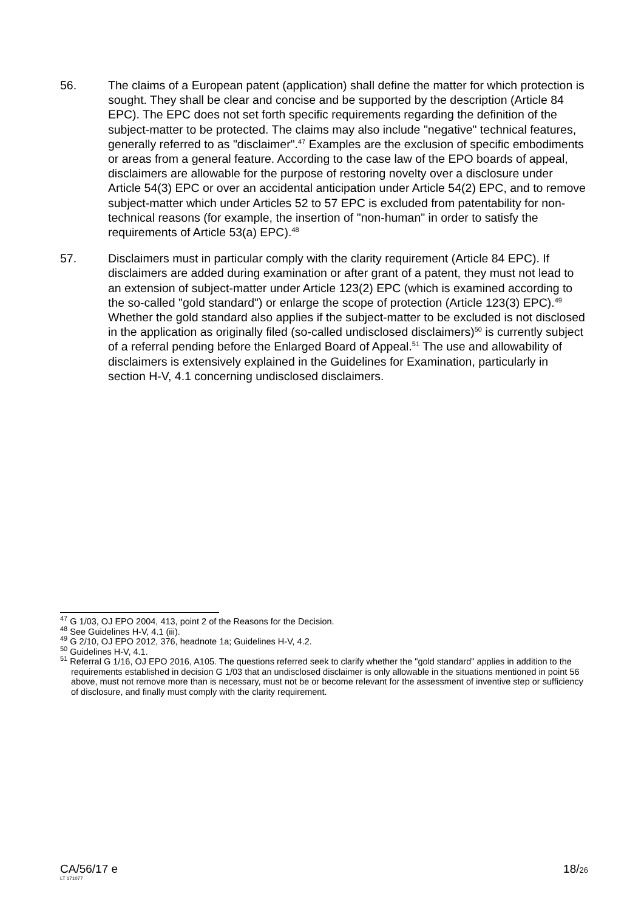56. The claims of a European patent (application) shall define the matter for which protection is sought. They shall be clear and concise and be supported by the description (Article 84 EPC). The EPC does not set forth specific requirements regarding the definition of the subject-matter to be protected. The claims may also include "negative" technical features, generally referred to as "disclaimer".<sup>47</sup> Examples are the exclusion of specific embodiments or areas from a general feature. According to the case law of the EPO boards of appeal, disclaimers are allowable for the purpose of restoring novelty over a disclosure under Article 54(3) EPC or over an accidental anticipation under Article 54(2) EPC, and to remove subject-matter which under Articles 52 to 57 EPC is excluded from patentability for non-technical reasons (for example, the insertion of "non-human" in order to satisfy the requirements of Article 53(a) EPC).<sup>48</sup>
57. Disclaimers must in particular comply with the clarity requirement (Article 84 EPC). If disclaimers are added during examination or after grant of a patent, they must not lead to an extension of subject-matter under Article 123(2) EPC (which is examined according to the so-called "gold standard") or enlarge the scope of protection (Article 123(3) EPC).<sup>49</sup> Whether the gold standard also applies if the subject-matter to be excluded is not disclosed in the application as originally filed (so-called undisclosed disclaimers)<sup>50</sup> is currently subject of a referral pending before the Enlarged Board of Appeal.<sup>51</sup> The use and allowability of disclaimers is extensively explained in the Guidelines for Examination, particularly in section H-V, 4.1 concerning undisclosed disclaimers.
<sup>47</sup> G 1/03, OJ EPO 2004, 413, point 2 of the Reasons for the Decision.
<sup>48</sup> See Guidelines H-V, 4.1 (iii).
<sup>49</sup> G 2/10, OJ EPO 2012, 376, headnote 1a; Guidelines H-V, 4.2.
<sup>50</sup> Guidelines H-V, 4.1.
<sup>51</sup> Referral G 1/16, OJ EPO 2016, A105. The questions referred seek to clarify whether the "gold standard" applies in addition to the requirements established in decision G 1/03 that an undisclosed disclaimer is only allowable in the situations mentioned in point 56 above, must not remove more than is necessary, must not be or become relevant for the assessment of inventive step or sufficiency of disclosure, and finally must comply with the clarity requirement.
CA/56/17 e
LT 171077
18/26